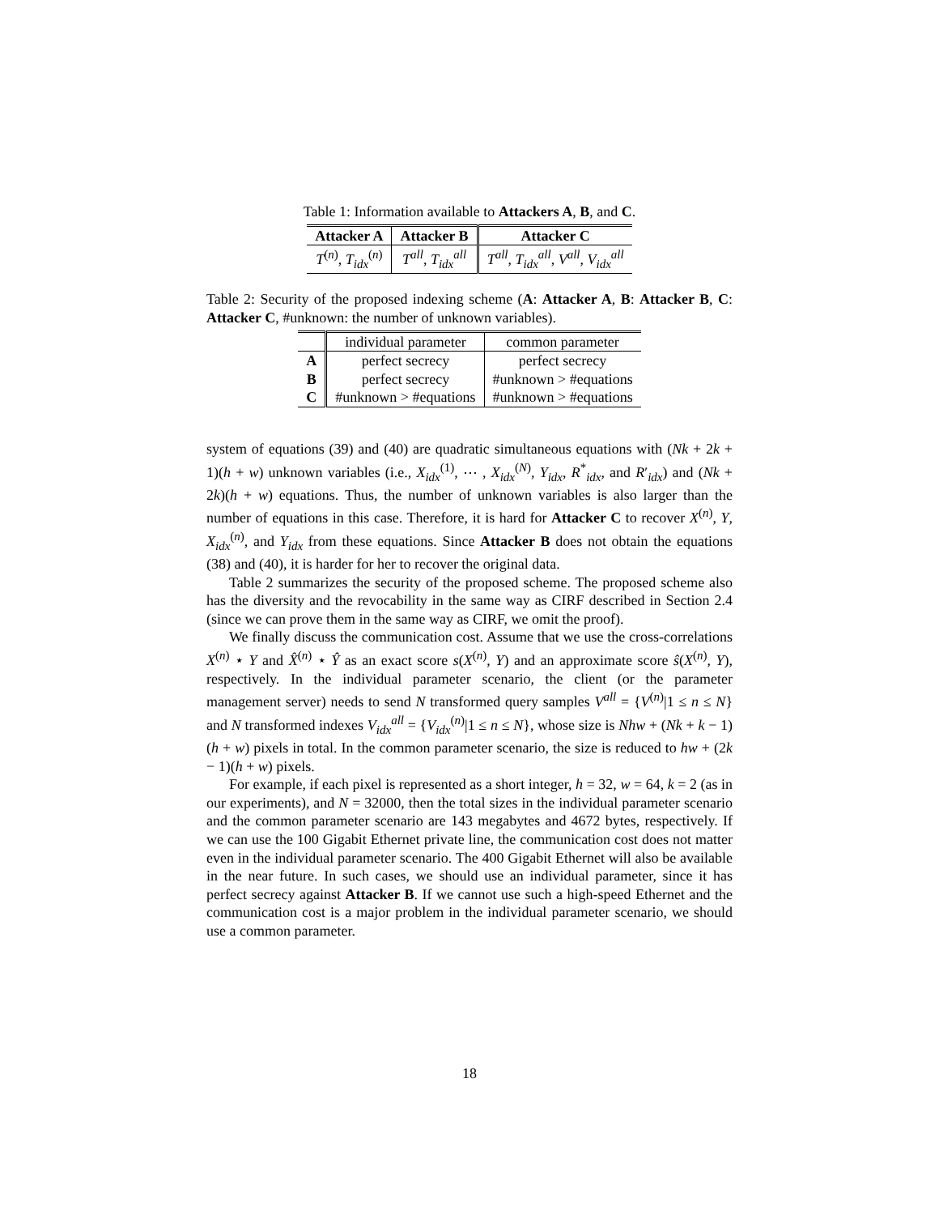Table 1: Information available to Attackers A, B, and C.
| Attacker A | Attacker B | Attacker C |
| --- | --- | --- |
| T<sup>(n)</sup>, T<sub>idx</sub><sup>(n)</sup> | T<sup>all</sup>, T<sub>idx</sub><sup>all</sup> | T<sup>all</sup>, T<sub>idx</sub><sup>all</sup>, V<sup>all</sup>, V<sub>idx</sub><sup>all</sup> |
Table 2: Security of the proposed indexing scheme (A: Attacker A, B: Attacker B, C: Attacker C, #unknown: the number of unknown variables).
| | individual parameter | common parameter |
| --- | --- | --- |
| A | perfect secrecy | perfect secrecy |
| B | perfect secrecy | #unknown > #equations |
| C | #unknown > #equations | #unknown > #equations |
system of equations (39) and (40) are quadratic simultaneous equations with (Nk + 2k + 1)(h + w) unknown variables (i.e., X<sub>idx</sub><sup>(1)</sup>, ⋯ , X<sub>idx</sub><sup>(N)</sup>, Y<sub>idx</sub>, R<sup>*</sup><sub>idx</sub>, and R′<sub>idx</sub>) and (Nk + 2k)(h + w) equations. Thus, the number of unknown variables is also larger than the number of equations in this case. Therefore, it is hard for Attacker C to recover X<sup>(n)</sup>, Y, X<sub>idx</sub><sup>(n)</sup>, and Y<sub>idx</sub> from these equations. Since Attacker B does not obtain the equations (38) and (40), it is harder for her to recover the original data.
Table 2 summarizes the security of the proposed scheme. The proposed scheme also has the diversity and the revocability in the same way as CIRF described in Section 2.4 (since we can prove them in the same way as CIRF, we omit the proof).
We finally discuss the communication cost. Assume that we use the cross-correlations X<sup>(n)</sup> ⋆ Y and X̂<sup>(n)</sup> ⋆ Ŷ as an exact score s(X<sup>(n)</sup>, Y) and an approximate score ŝ(X<sup>(n)</sup>, Y), respectively. In the individual parameter scenario, the client (or the parameter management server) needs to send N transformed query samples V<sup>all</sup> = {V<sup>(n)</sup>|1 ≤ n ≤ N} and N transformed indexes V<sub>idx</sub><sup>all</sup> = {V<sub>idx</sub><sup>(n)</sup>|1 ≤ n ≤ N}, whose size is Nhw + (Nk + k − 1)(h + w) pixels in total. In the common parameter scenario, the size is reduced to hw + (2k − 1)(h + w) pixels.
For example, if each pixel is represented as a short integer, h = 32, w = 64, k = 2 (as in our experiments), and N = 32000, then the total sizes in the individual parameter scenario and the common parameter scenario are 143 megabytes and 4672 bytes, respectively. If we can use the 100 Gigabit Ethernet private line, the communication cost does not matter even in the individual parameter scenario. The 400 Gigabit Ethernet will also be available in the near future. In such cases, we should use an individual parameter, since it has perfect secrecy against Attacker B. If we cannot use such a high-speed Ethernet and the communication cost is a major problem in the individual parameter scenario, we should use a common parameter.
18